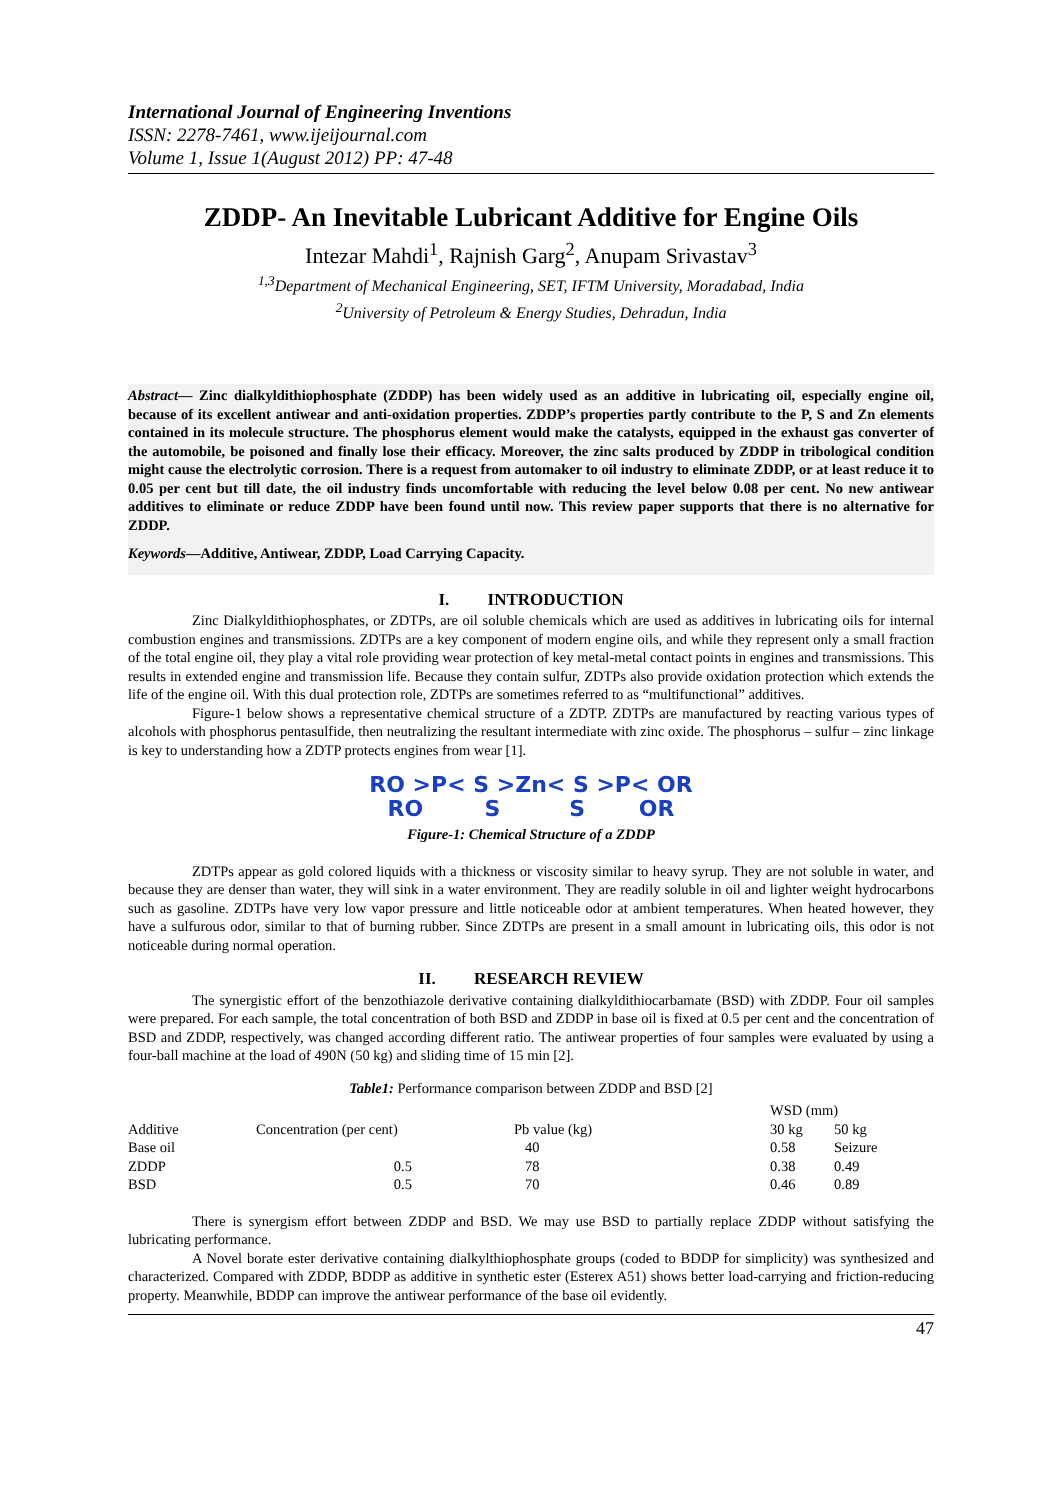International Journal of Engineering Inventions
ISSN: 2278-7461, www.ijeijournal.com
Volume 1, Issue 1(August 2012) PP: 47-48
ZDDP- An Inevitable Lubricant Additive for Engine Oils
Intezar Mahdi<sup>1</sup>, Rajnish Garg<sup>2</sup>, Anupam Srivastav<sup>3</sup>
<sup>1,3</sup>Department of Mechanical Engineering, SET, IFTM University, Moradabad, India
<sup>2</sup> University of Petroleum & Energy Studies, Dehradun, India
Abstract— Zinc dialkyldithiophosphate (ZDDP) has been widely used as an additive in lubricating oil, especially engine oil, because of its excellent antiwear and anti-oxidation properties. ZDDP’s properties partly contribute to the P, S and Zn elements contained in its molecule structure. The phosphorus element would make the catalysts, equipped in the exhaust gas converter of the automobile, be poisoned and finally lose their efficacy. Moreover, the zinc salts produced by ZDDP in tribological condition might cause the electrolytic corrosion. There is a request from automaker to oil industry to eliminate ZDDP, or at least reduce it to 0.05 per cent but till date, the oil industry finds uncomfortable with reducing the level below 0.08 per cent. No new antiwear additives to eliminate or reduce ZDDP have been found until now. This review paper supports that there is no alternative for ZDDP.
Keywords—Additive, Antiwear, ZDDP, Load Carrying Capacity.
I. INTRODUCTION
Zinc Dialkyldithiophosphates, or ZDTPs, are oil soluble chemicals which are used as additives in lubricating oils for internal combustion engines and transmissions. ZDTPs are a key component of modern engine oils, and while they represent only a small fraction of the total engine oil, they play a vital role providing wear protection of key metal-metal contact points in engines and transmissions. This results in extended engine and transmission life. Because they contain sulfur, ZDTPs also provide oxidation protection which extends the life of the engine oil. With this dual protection role, ZDTPs are sometimes referred to as “multifunctional” additives.
Figure-1 below shows a representative chemical structure of a ZDTP. ZDTPs are manufactured by reacting various types of alcohols with phosphorus pentasulfide, then neutralizing the resultant intermediate with zinc oxide. The phosphorus – sulfur – zinc linkage is key to understanding how a ZDTP protects engines from wear [1].
RO >P< S >Zn< S >P< OR
RO S S OR
Figure-1: Chemical Structure of a ZDDP
ZDTPs appear as gold colored liquids with a thickness or viscosity similar to heavy syrup. They are not soluble in water, and because they are denser than water, they will sink in a water environment. They are readily soluble in oil and lighter weight hydrocarbons such as gasoline. ZDTPs have very low vapor pressure and little noticeable odor at ambient temperatures. When heated however, they have a sulfurous odor, similar to that of burning rubber. Since ZDTPs are present in a small amount in lubricating oils, this odor is not noticeable during normal operation.
II. RESEARCH REVIEW
The synergistic effort of the benzothiazole derivative containing dialkyldithiocarbamate (BSD) with ZDDP. Four oil samples were prepared. For each sample, the total concentration of both BSD and ZDDP in base oil is fixed at 0.5 per cent and the concentration of BSD and ZDDP, respectively, was changed according different ratio. The antiwear properties of four samples were evaluated by using a four-ball machine at the load of 490N (50 kg) and sliding time of 15 min [2].
Table1: Performance comparison between ZDDP and BSD [2]
| | | | WSD (mm) | |
| --- | --- | --- | --- | --- |
| Additive | Concentration (per cent) | Pb value (kg) | 30 kg | 50 kg |
| Base oil | | 40 | 0.58 | Seizure |
| ZDDP | 0.5 | 78 | 0.38 | 0.49 |
| BSD | 0.5 | 70 | 0.46 | 0.89 |
There is synergism effort between ZDDP and BSD. We may use BSD to partially replace ZDDP without satisfying the lubricating performance.
A Novel borate ester derivative containing dialkylthiophosphate groups (coded to BDDP for simplicity) was synthesized and characterized. Compared with ZDDP, BDDP as additive in synthetic ester (Esterex A51) shows better load-carrying and friction-reducing property. Meanwhile, BDDP can improve the antiwear performance of the base oil evidently.
47